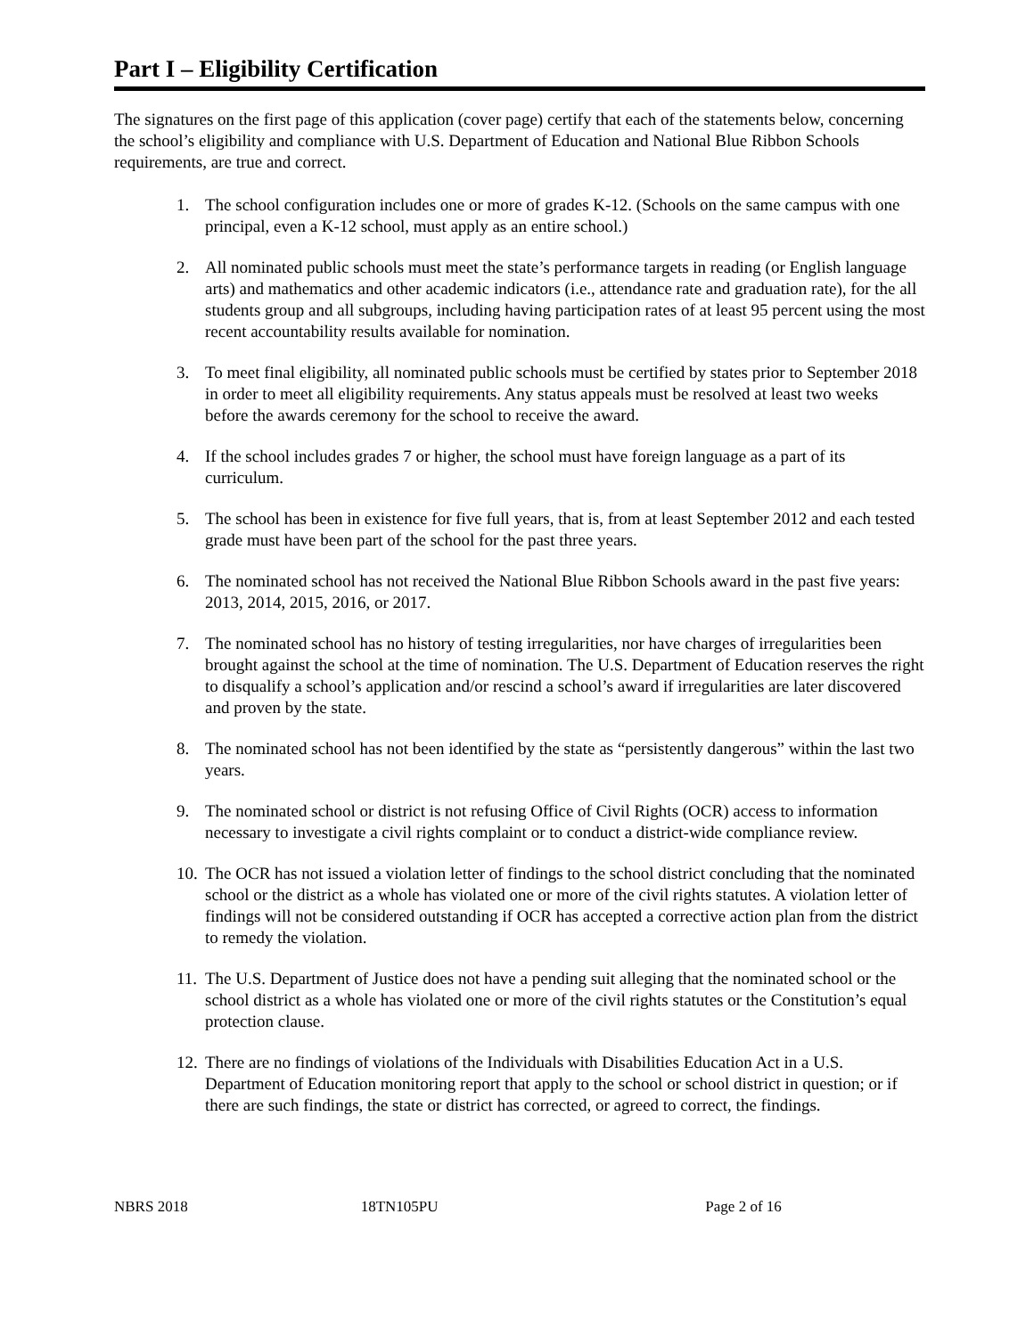Part I – Eligibility Certification
The signatures on the first page of this application (cover page) certify that each of the statements below, concerning the school’s eligibility and compliance with U.S. Department of Education and National Blue Ribbon Schools requirements, are true and correct.
1. The school configuration includes one or more of grades K-12. (Schools on the same campus with one principal, even a K-12 school, must apply as an entire school.)
2. All nominated public schools must meet the state’s performance targets in reading (or English language arts) and mathematics and other academic indicators (i.e., attendance rate and graduation rate), for the all students group and all subgroups, including having participation rates of at least 95 percent using the most recent accountability results available for nomination.
3. To meet final eligibility, all nominated public schools must be certified by states prior to September 2018 in order to meet all eligibility requirements. Any status appeals must be resolved at least two weeks before the awards ceremony for the school to receive the award.
4. If the school includes grades 7 or higher, the school must have foreign language as a part of its curriculum.
5. The school has been in existence for five full years, that is, from at least September 2012 and each tested grade must have been part of the school for the past three years.
6. The nominated school has not received the National Blue Ribbon Schools award in the past five years: 2013, 2014, 2015, 2016, or 2017.
7. The nominated school has no history of testing irregularities, nor have charges of irregularities been brought against the school at the time of nomination. The U.S. Department of Education reserves the right to disqualify a school’s application and/or rescind a school’s award if irregularities are later discovered and proven by the state.
8. The nominated school has not been identified by the state as “persistently dangerous” within the last two years.
9. The nominated school or district is not refusing Office of Civil Rights (OCR) access to information necessary to investigate a civil rights complaint or to conduct a district-wide compliance review.
10. The OCR has not issued a violation letter of findings to the school district concluding that the nominated school or the district as a whole has violated one or more of the civil rights statutes. A violation letter of findings will not be considered outstanding if OCR has accepted a corrective action plan from the district to remedy the violation.
11. The U.S. Department of Justice does not have a pending suit alleging that the nominated school or the school district as a whole has violated one or more of the civil rights statutes or the Constitution’s equal protection clause.
12. There are no findings of violations of the Individuals with Disabilities Education Act in a U.S. Department of Education monitoring report that apply to the school or school district in question; or if there are such findings, the state or district has corrected, or agreed to correct, the findings.
NBRS 2018 18TN105PU Page 2 of 16